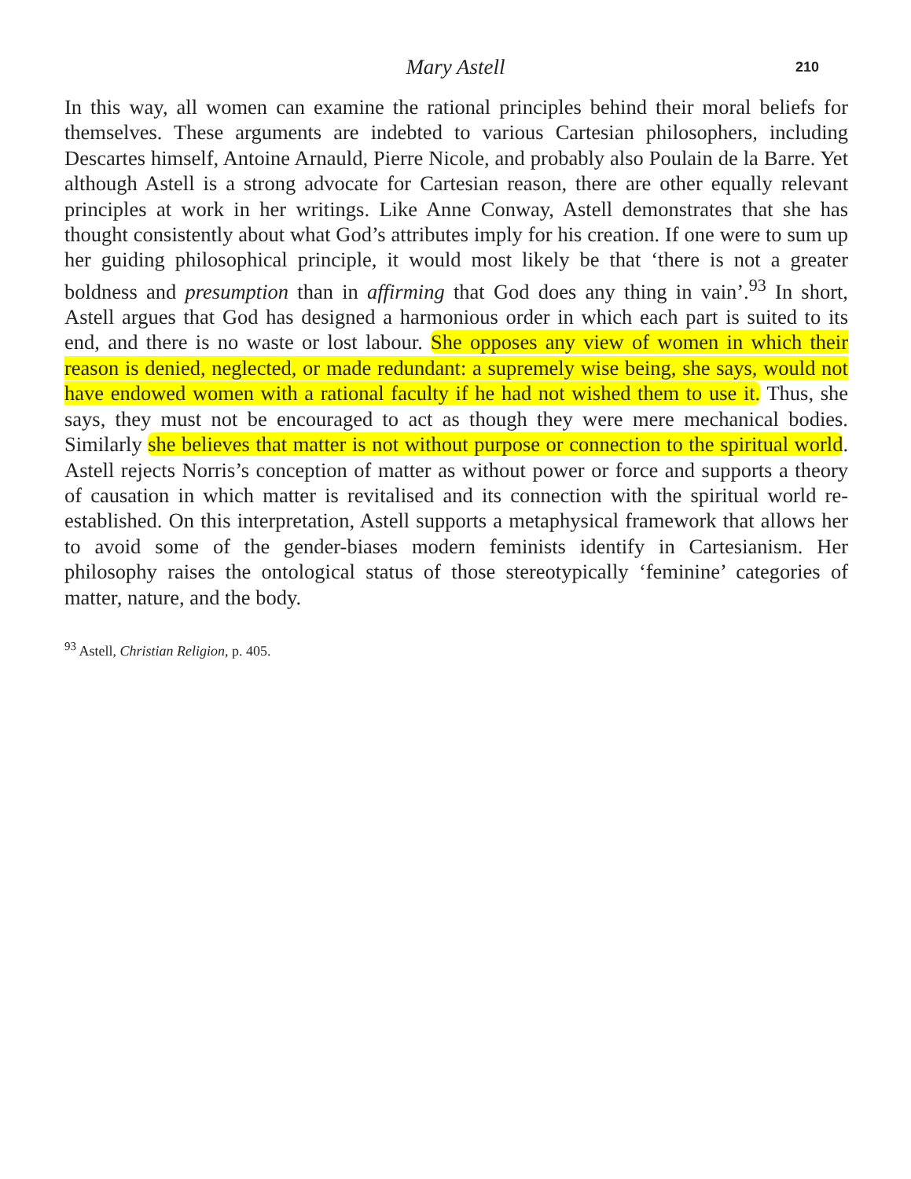Mary Astell 210
In this way, all women can examine the rational principles behind their moral beliefs for themselves. These arguments are indebted to various Cartesian philosophers, including Descartes himself, Antoine Arnauld, Pierre Nicole, and probably also Poulain de la Barre. Yet although Astell is a strong advocate for Cartesian reason, there are other equally relevant principles at work in her writings. Like Anne Conway, Astell demonstrates that she has thought consistently about what God’s attributes imply for his creation. If one were to sum up her guiding philosophical principle, it would most likely be that ‘there is not a greater boldness and presumption than in affirming that God does any thing in vain’.<sup>93</sup> In short, Astell argues that God has designed a harmonious order in which each part is suited to its end, and there is no waste or lost labour. She opposes any view of women in which their reason is denied, neglected, or made redundant: a supremely wise being, she says, would not have endowed women with a rational faculty if he had not wished them to use it. Thus, she says, they must not be encouraged to act as though they were mere mechanical bodies. Similarly she believes that matter is not without purpose or connection to the spiritual world. Astell rejects Norris’s conception of matter as without power or force and supports a theory of causation in which matter is revitalised and its connection with the spiritual world re-established. On this interpretation, Astell supports a metaphysical framework that allows her to avoid some of the gender-biases modern feminists identify in Cartesianism. Her philosophy raises the ontological status of those stereotypically ‘feminine’ categories of matter, nature, and the body.
<sup>93</sup> Astell, Christian Religion, p. 405.